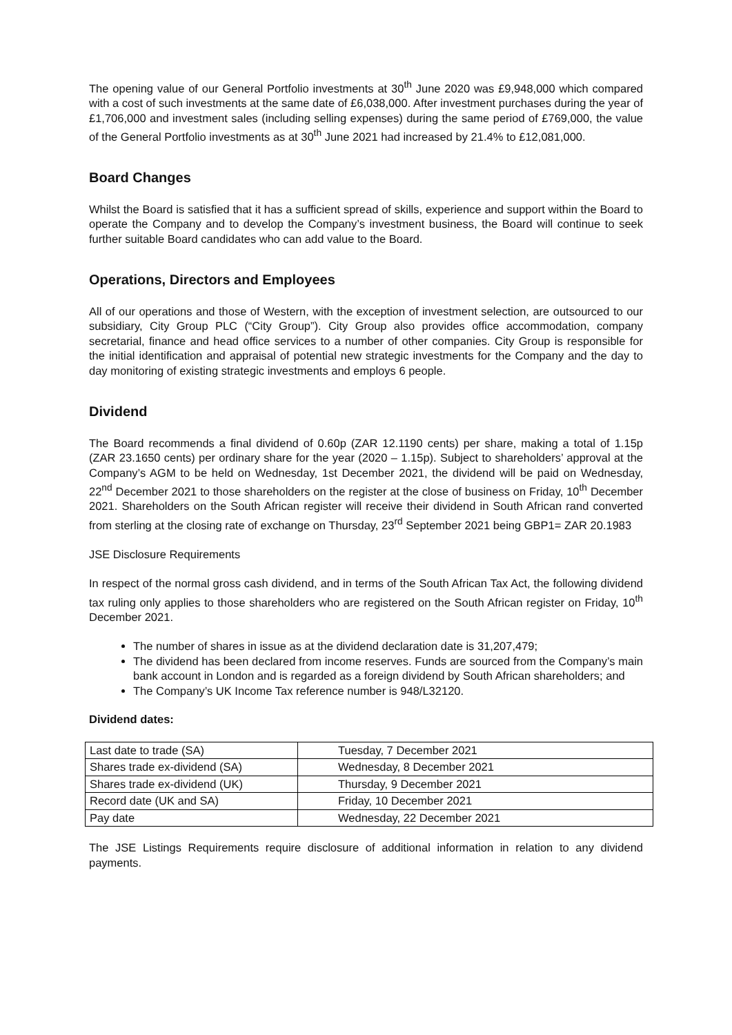The opening value of our General Portfolio investments at 30<sup>th</sup> June 2020 was £9,948,000 which compared with a cost of such investments at the same date of £6,038,000. After investment purchases during the year of £1,706,000 and investment sales (including selling expenses) during the same period of £769,000, the value of the General Portfolio investments as at 30<sup>th</sup> June 2021 had increased by 21.4% to £12,081,000.
Board Changes
Whilst the Board is satisfied that it has a sufficient spread of skills, experience and support within the Board to operate the Company and to develop the Company’s investment business, the Board will continue to seek further suitable Board candidates who can add value to the Board.
Operations, Directors and Employees
All of our operations and those of Western, with the exception of investment selection, are outsourced to our subsidiary, City Group PLC (“City Group”). City Group also provides office accommodation, company secretarial, finance and head office services to a number of other companies. City Group is responsible for the initial identification and appraisal of potential new strategic investments for the Company and the day to day monitoring of existing strategic investments and employs 6 people.
Dividend
The Board recommends a final dividend of 0.60p (ZAR 12.1190 cents) per share, making a total of 1.15p (ZAR 23.1650 cents) per ordinary share for the year (2020 – 1.15p). Subject to shareholders’ approval at the Company’s AGM to be held on Wednesday, 1st December 2021, the dividend will be paid on Wednesday, 22<sup>nd</sup> December 2021 to those shareholders on the register at the close of business on Friday, 10<sup>th</sup> December 2021. Shareholders on the South African register will receive their dividend in South African rand converted from sterling at the closing rate of exchange on Thursday, 23<sup>rd</sup> September 2021 being GBP1= ZAR 20.1983
JSE Disclosure Requirements
In respect of the normal gross cash dividend, and in terms of the South African Tax Act, the following dividend tax ruling only applies to those shareholders who are registered on the South African register on Friday, 10<sup>th</sup> December 2021.
The number of shares in issue as at the dividend declaration date is 31,207,479;
The dividend has been declared from income reserves. Funds are sourced from the Company’s main bank account in London and is regarded as a foreign dividend by South African shareholders; and
The Company’s UK Income Tax reference number is 948/L32120.
Dividend dates:
| Last date to trade (SA) | Tuesday, 7 December 2021 |
| Shares trade ex-dividend (SA) | Wednesday, 8 December 2021 |
| Shares trade ex-dividend (UK) | Thursday, 9 December 2021 |
| Record date (UK and SA) | Friday, 10 December 2021 |
| Pay date | Wednesday, 22 December 2021 |
The JSE Listings Requirements require disclosure of additional information in relation to any dividend payments.